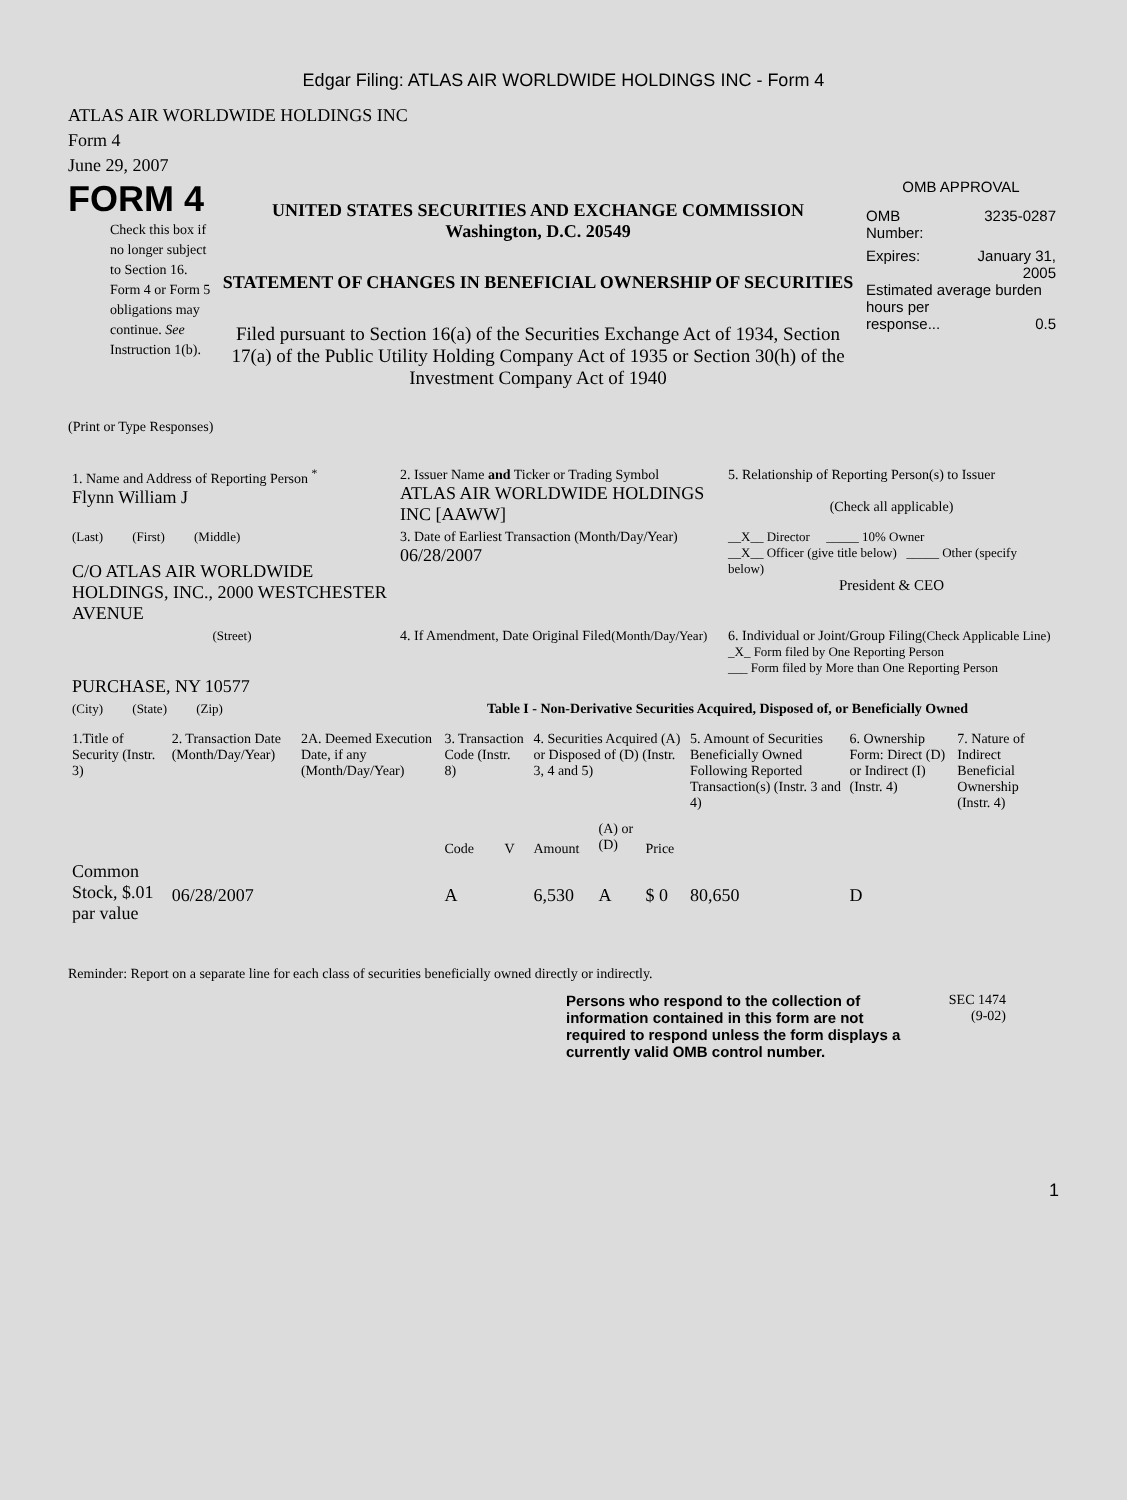Edgar Filing: ATLAS AIR WORLDWIDE HOLDINGS INC - Form 4
ATLAS AIR WORLDWIDE HOLDINGS INC
Form 4
June 29, 2007
FORM 4
Check this box if no longer subject to Section 16. Form 4 or Form 5 obligations may continue. See Instruction 1(b).
UNITED STATES SECURITIES AND EXCHANGE COMMISSION
Washington, D.C. 20549
STATEMENT OF CHANGES IN BENEFICIAL OWNERSHIP OF SECURITIES
Filed pursuant to Section 16(a) of the Securities Exchange Act of 1934, Section 17(a) of the Public Utility Holding Company Act of 1935 or Section 30(h) of the Investment Company Act of 1940
OMB APPROVAL
OMB
Number: 3235-0287
Expires: January 31,
2005
Estimated average burden hours per
response... 0.5
(Print or Type Responses)
| 1. Name and Address of Reporting Person <sup>*</sup> Flynn William J | 2. Issuer Name and Ticker or Trading Symbol ATLAS AIR WORLDWIDE HOLDINGS INC [AAWW] | 5. Relationship of Reporting Person(s) to Issuer (Check all applicable) |
| (Last) (First) (Middle) C/O ATLAS AIR WORLDWIDE HOLDINGS, INC., 2000 WESTCHESTER AVENUE | 3. Date of Earliest Transaction (Month/Day/Year) 06/28/2007 | __X__ Director _____ 10% Owner __X__ Officer (give title below) _____ Other (specify below) President & CEO |
| (Street) PURCHASE, NY 10577 | 4. If Amendment, Date Original Filed (Month/Day/Year) | 6. Individual or Joint/Group Filing (Check Applicable Line) _X_ Form filed by One Reporting Person ___ Form filed by More than One Reporting Person |
| (City) (State) (Zip) | Table I - Non-Derivative Securities Acquired, Disposed of, or Beneficially Owned | |
| 1.Title of Security (Instr. 3) | 2. Transaction Date (Month/Day/Year) | 2A. Deemed Execution Date, if any (Month/Day/Year) | 3. Transaction Code (Instr. 8) | | 4. Securities Acquired (A) or Disposed of (D) (Instr. 3, 4 and 5) | | | 5. Amount of Securities Beneficially Owned Following Reported Transaction(s) (Instr. 3 and 4) | 6. Ownership Form: Direct (D) or Indirect (I) (Instr. 4) | 7. Nature of Indirect Beneficial Ownership (Instr. 4) |
| --- | --- | --- | --- | --- | --- | --- | --- | --- | --- | --- |
| | | | Code | V | Amount | (A) or (D) | Price | | | |
| Common Stock, $.01 par value | 06/28/2007 | | A | | 6,530 | A | $ 0 | 80,650 | D | |
Reminder: Report on a separate line for each class of securities beneficially owned directly or indirectly.
Persons who respond to the collection of information contained in this form are not required to respond unless the form displays a currently valid OMB control number.
SEC 1474
(9-02)
1